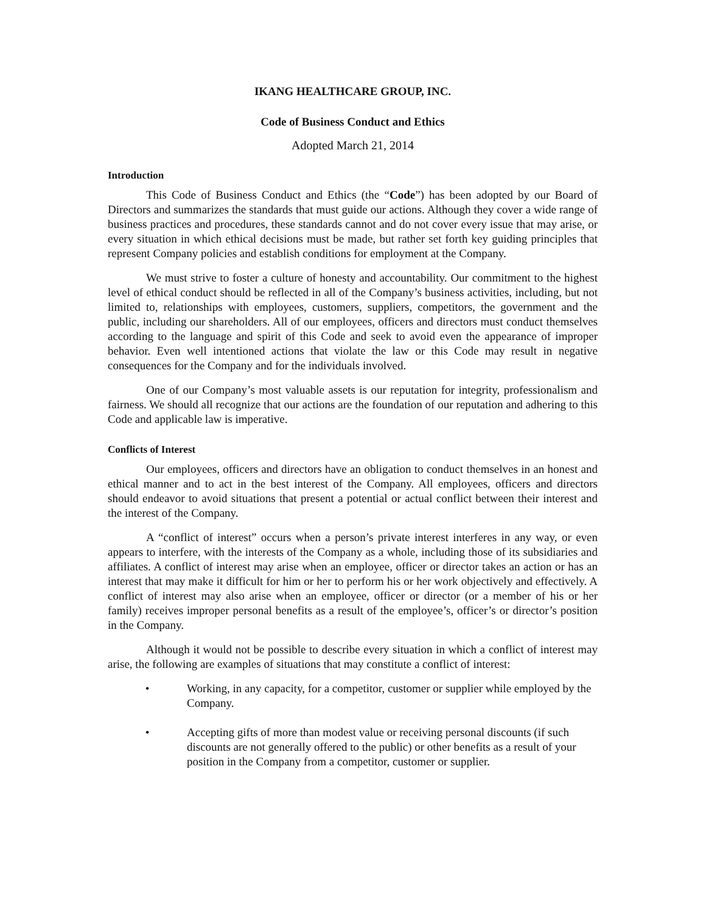IKANG HEALTHCARE GROUP, INC.
Code of Business Conduct and Ethics
Adopted March 21, 2014
Introduction
This Code of Business Conduct and Ethics (the “Code”) has been adopted by our Board of Directors and summarizes the standards that must guide our actions. Although they cover a wide range of business practices and procedures, these standards cannot and do not cover every issue that may arise, or every situation in which ethical decisions must be made, but rather set forth key guiding principles that represent Company policies and establish conditions for employment at the Company.
We must strive to foster a culture of honesty and accountability. Our commitment to the highest level of ethical conduct should be reflected in all of the Company’s business activities, including, but not limited to, relationships with employees, customers, suppliers, competitors, the government and the public, including our shareholders. All of our employees, officers and directors must conduct themselves according to the language and spirit of this Code and seek to avoid even the appearance of improper behavior. Even well intentioned actions that violate the law or this Code may result in negative consequences for the Company and for the individuals involved.
One of our Company’s most valuable assets is our reputation for integrity, professionalism and fairness. We should all recognize that our actions are the foundation of our reputation and adhering to this Code and applicable law is imperative.
Conflicts of Interest
Our employees, officers and directors have an obligation to conduct themselves in an honest and ethical manner and to act in the best interest of the Company. All employees, officers and directors should endeavor to avoid situations that present a potential or actual conflict between their interest and the interest of the Company.
A “conflict of interest” occurs when a person’s private interest interferes in any way, or even appears to interfere, with the interests of the Company as a whole, including those of its subsidiaries and affiliates. A conflict of interest may arise when an employee, officer or director takes an action or has an interest that may make it difficult for him or her to perform his or her work objectively and effectively. A conflict of interest may also arise when an employee, officer or director (or a member of his or her family) receives improper personal benefits as a result of the employee’s, officer’s or director’s position in the Company.
Although it would not be possible to describe every situation in which a conflict of interest may arise, the following are examples of situations that may constitute a conflict of interest:
• Working, in any capacity, for a competitor, customer or supplier while employed by the Company.
• Accepting gifts of more than modest value or receiving personal discounts (if such discounts are not generally offered to the public) or other benefits as a result of your position in the Company from a competitor, customer or supplier.